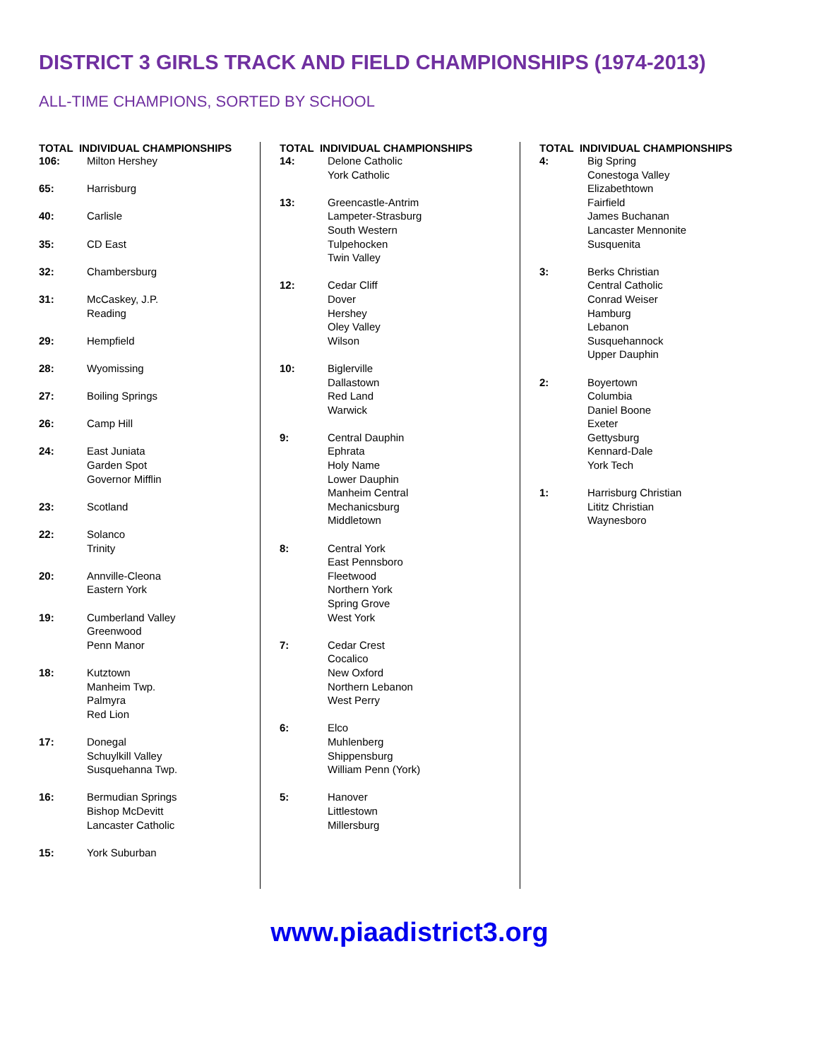DISTRICT 3 GIRLS TRACK AND FIELD CHAMPIONSHIPS (1974-2013)
ALL-TIME CHAMPIONS, SORTED BY SCHOOL
| TOTAL INDIVIDUAL CHAMPIONSHIPS | |
| --- | --- |
| 106: | Milton Hershey |
| 65: | Harrisburg |
| 40: | Carlisle |
| 35: | CD East |
| 32: | Chambersburg |
| 31: | McCaskey, J.P. Reading |
| 29: | Hempfield |
| 28: | Wyomissing |
| 27: | Boiling Springs |
| 26: | Camp Hill |
| 24: | East Juniata Garden Spot Governor Mifflin |
| 23: | Scotland |
| 22: | Solanco Trinity |
| 20: | Annville-Cleona Eastern York |
| 19: | Cumberland Valley Greenwood Penn Manor |
| 18: | Kutztown Manheim Twp. Palmyra Red Lion |
| 17: | Donegal Schuylkill Valley Susquehanna Twp. |
| 16: | Bermudian Springs Bishop McDevitt Lancaster Catholic |
| 15: | York Suburban |
| TOTAL INDIVIDUAL CHAMPIONSHIPS | |
| --- | --- |
| 14: | Delone Catholic York Catholic |
| 13: | Greencastle-Antrim Lampeter-Strasburg South Western Tulpehocken Twin Valley |
| 12: | Cedar Cliff Dover Hershey Oley Valley Wilson |
| 10: | Biglerville Dallastown Red Land Warwick |
| 9: | Central Dauphin Ephrata Holy Name Lower Dauphin Manheim Central Mechanicsburg Middletown |
| 8: | Central York East Pennsboro Fleetwood Northern York Spring Grove West York |
| 7: | Cedar Crest Cocalico New Oxford Northern Lebanon West Perry |
| 6: | Elco Muhlenberg Shippensburg William Penn (York) |
| 5: | Hanover Littlestown Millersburg |
| TOTAL INDIVIDUAL CHAMPIONSHIPS | |
| --- | --- |
| 4: | Big Spring Conestoga Valley Elizabethtown Fairfield James Buchanan Lancaster Mennonite Susquenita |
| 3: | Berks Christian Central Catholic Conrad Weiser Hamburg Lebanon Susquehannock Upper Dauphin |
| 2: | Boyertown Columbia Daniel Boone Exeter Gettysburg Kennard-Dale York Tech |
| 1: | Harrisburg Christian Lititz Christian Waynesboro |
www.piaadistrict3.org